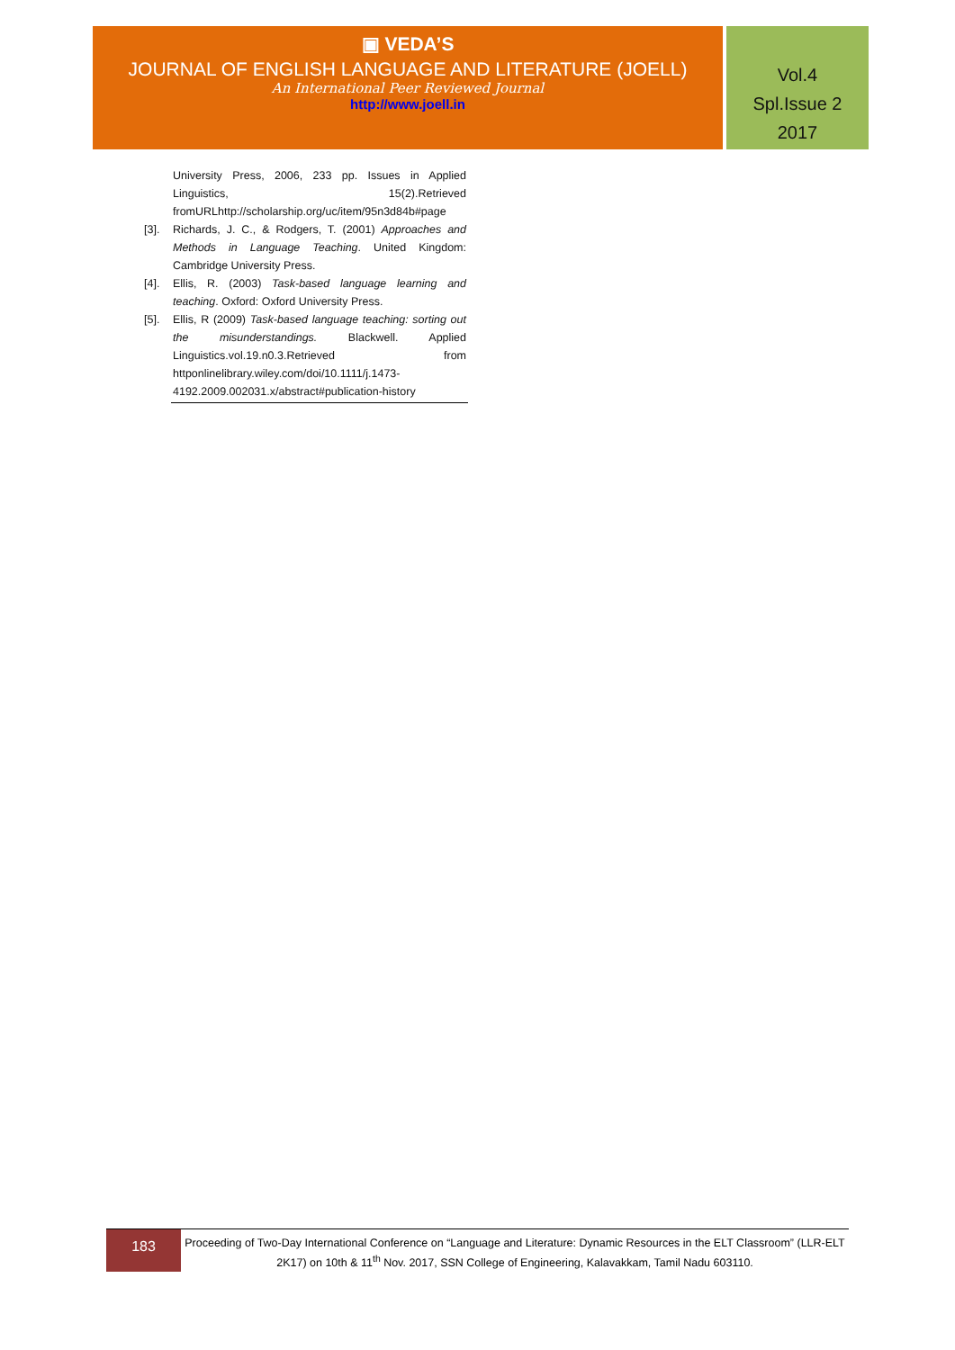▣ VEDA’S
JOURNAL OF ENGLISH LANGUAGE AND LITERATURE (JOELL)
An International Peer Reviewed Journal
http://www.joell.in
Vol.4
Spl.Issue 2
2017
University Press, 2006, 233 pp. Issues in Applied Linguistics, 15(2).Retrieved fromURLhttp://scholarship.org/uc/item/95n3d84b#page
[3]. Richards, J. C., & Rodgers, T. (2001) Approaches and Methods in Language Teaching. United Kingdom: Cambridge University Press.
[4]. Ellis, R. (2003) Task-based language learning and teaching. Oxford: Oxford University Press.
[5]. Ellis, R (2009) Task-based language teaching: sorting out the misunderstandings. Blackwell. Applied Linguistics.vol.19.n0.3.Retrieved from httponlinelibrary.wiley.com/doi/10.1111/j.1473-4192.2009.002031.x/abstract#publication-history
183
Proceeding of Two-Day International Conference on “Language and Literature: Dynamic Resources in the ELT Classroom” (LLR-ELT 2K17) on 10th & 11<sup>th</sup> Nov. 2017, SSN College of Engineering, Kalavakkam, Tamil Nadu 603110.